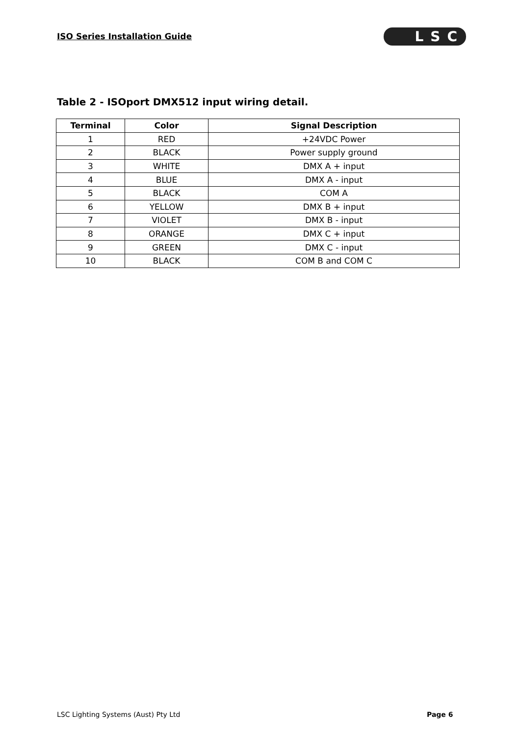ISO Series Installation Guide LSC
Table 2 - ISOport DMX512 input wiring detail.
| Terminal | Color | Signal Description |
| --- | --- | --- |
| 1 | RED | +24VDC Power |
| 2 | BLACK | Power supply ground |
| 3 | WHITE | DMX A + input |
| 4 | BLUE | DMX A - input |
| 5 | BLACK | COM A |
| 6 | YELLOW | DMX B + input |
| 7 | VIOLET | DMX B - input |
| 8 | ORANGE | DMX C + input |
| 9 | GREEN | DMX C - input |
| 10 | BLACK | COM B and COM C |
LSC Lighting Systems (Aust) Pty Ltd
Page 6